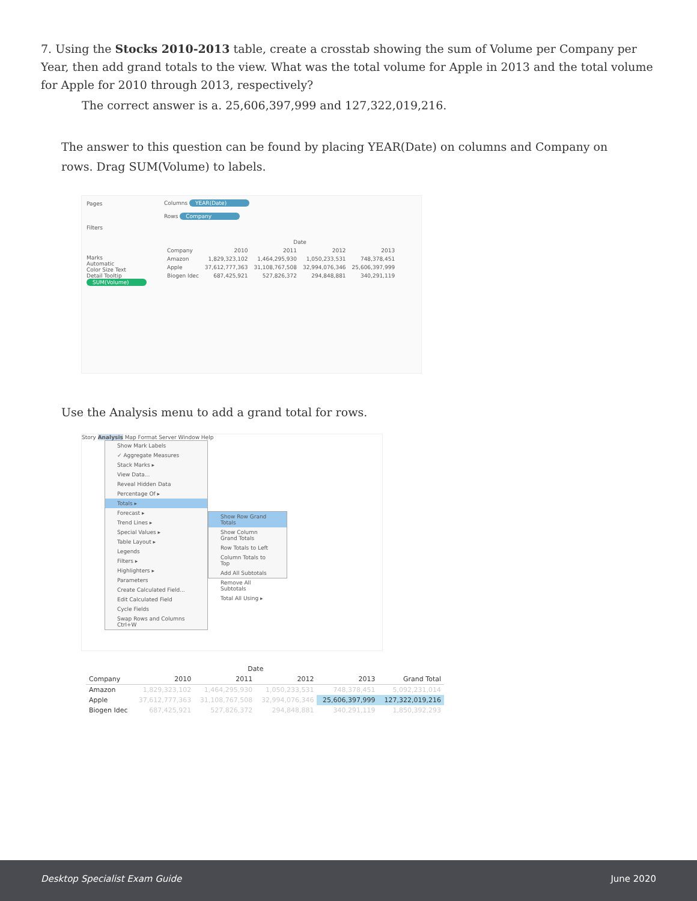7. Using the Stocks 2010-2013 table, create a crosstab showing the sum of Volume per Company per Year, then add grand totals to the view. What was the total volume for Apple in 2013 and the total volume for Apple for 2010 through 2013, respectively?
The correct answer is a. 25,606,397,999 and 127,322,019,216.
The answer to this question can be found by placing YEAR(Date) on columns and Company on rows. Drag SUM(Volume) to labels.
Pages
Filters
Marks
Automatic
Color Size Text
Detail Tooltip
SUM(Volume)
Columns YEAR(Date)
Rows Company
| | Date | | | |
| --- | --- | --- | --- | --- |
| Company | 2010 | 2011 | 2012 | 2013 |
| Amazon | 1,829,323,102 | 1,464,295,930 | 1,050,233,531 | 748,378,451 |
| Apple | 37,612,777,363 | 31,108,767,508 | 32,994,076,346 | 25,606,397,999 |
| Biogen Idec | 687,425,921 | 527,826,372 | 294,848,881 | 340,291,119 |
Use the Analysis menu to add a grand total for rows.
Story Analysis Map Format Server Window Help
Show Mark Labels
✓ Aggregate Measures
Stack Marks ▸
View Data...
Reveal Hidden Data
Percentage Of ▸
Totals ▸
Forecast ▸
Trend Lines ▸
Special Values ▸
Table Layout ▸
Legends
Filters ▸
Highlighters ▸
Parameters
Create Calculated Field...
Edit Calculated Field
Cycle Fields
Swap Rows and Columns Ctrl+W
Show Row Grand Totals
Show Column Grand Totals
Row Totals to Left
Column Totals to Top
Add All Subtotals
Remove All Subtotals
Total All Using ▸
| | Date | | | | |
| --- | --- | --- | --- | --- | --- |
| Company | 2010 | 2011 | 2012 | 2013 | Grand Total |
| Amazon | 1,829,323,102 | 1,464,295,930 | 1,050,233,531 | 748,378,451 | 5,092,231,014 |
| Apple | 37,612,777,363 | 31,108,767,508 | 32,994,076,346 | 25,606,397,999 | 127,322,019,216 |
| Biogen Idec | 687,425,921 | 527,826,372 | 294,848,881 | 340,291,119 | 1,850,392,293 |
Desktop Specialist Exam Guide June 2020